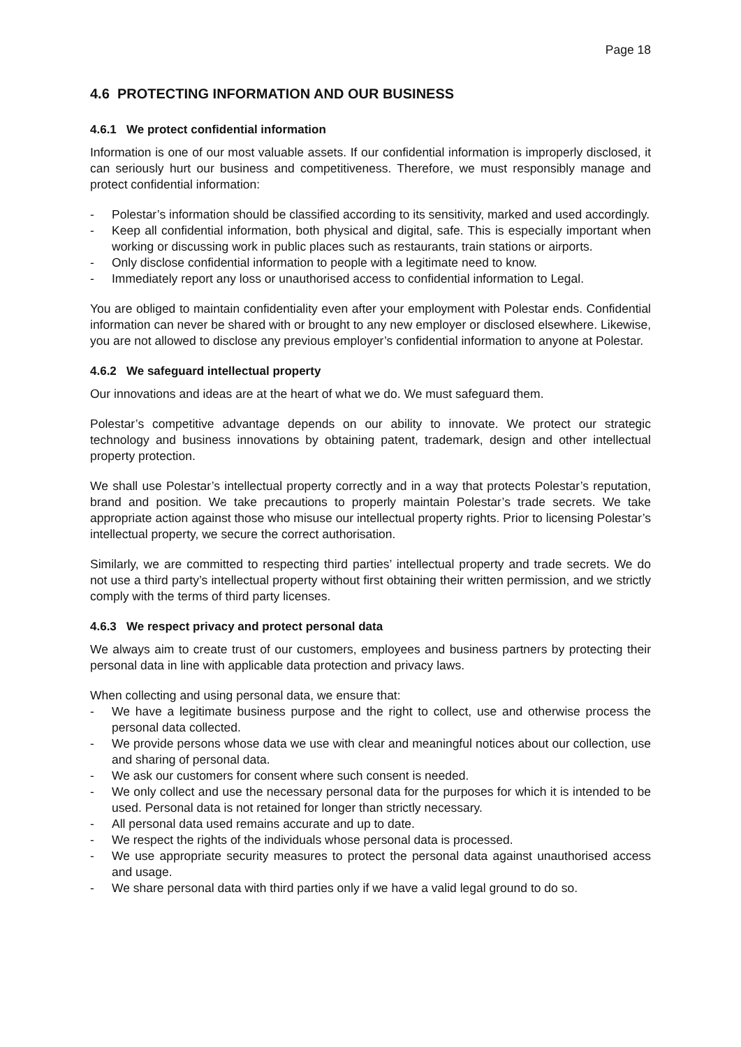Page 18
4.6 PROTECTING INFORMATION AND OUR BUSINESS
4.6.1 We protect confidential information
Information is one of our most valuable assets. If our confidential information is improperly disclosed, it can seriously hurt our business and competitiveness. Therefore, we must responsibly manage and protect confidential information:
- Polestar’s information should be classified according to its sensitivity, marked and used accordingly.
- Keep all confidential information, both physical and digital, safe. This is especially important when working or discussing work in public places such as restaurants, train stations or airports.
- Only disclose confidential information to people with a legitimate need to know.
- Immediately report any loss or unauthorised access to confidential information to Legal.
You are obliged to maintain confidentiality even after your employment with Polestar ends. Confidential information can never be shared with or brought to any new employer or disclosed elsewhere. Likewise, you are not allowed to disclose any previous employer’s confidential information to anyone at Polestar.
4.6.2 We safeguard intellectual property
Our innovations and ideas are at the heart of what we do. We must safeguard them.
Polestar’s competitive advantage depends on our ability to innovate. We protect our strategic technology and business innovations by obtaining patent, trademark, design and other intellectual property protection.
We shall use Polestar’s intellectual property correctly and in a way that protects Polestar’s reputation, brand and position. We take precautions to properly maintain Polestar’s trade secrets. We take appropriate action against those who misuse our intellectual property rights. Prior to licensing Polestar’s intellectual property, we secure the correct authorisation.
Similarly, we are committed to respecting third parties’ intellectual property and trade secrets. We do not use a third party’s intellectual property without first obtaining their written permission, and we strictly comply with the terms of third party licenses.
4.6.3 We respect privacy and protect personal data
We always aim to create trust of our customers, employees and business partners by protecting their personal data in line with applicable data protection and privacy laws.
When collecting and using personal data, we ensure that:
- We have a legitimate business purpose and the right to collect, use and otherwise process the personal data collected.
- We provide persons whose data we use with clear and meaningful notices about our collection, use and sharing of personal data.
- We ask our customers for consent where such consent is needed.
- We only collect and use the necessary personal data for the purposes for which it is intended to be used. Personal data is not retained for longer than strictly necessary.
- All personal data used remains accurate and up to date.
- We respect the rights of the individuals whose personal data is processed.
- We use appropriate security measures to protect the personal data against unauthorised access and usage.
- We share personal data with third parties only if we have a valid legal ground to do so.